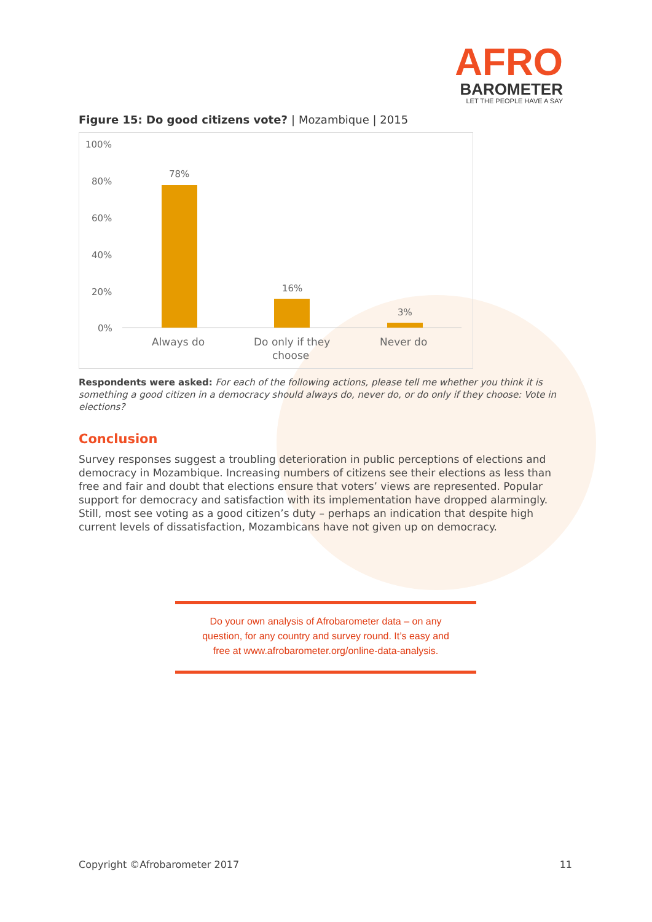AFRO
BAROMETER
LET THE PEOPLE HAVE A SAY
Figure 15: Do good citizens vote? | Mozambique | 2015
100%
80%
60%
40%
20%
0%
78%
16%
3%
Always do
Do only if they
choose
Never do
Respondents were asked: For each of the following actions, please tell me whether you think it is something a good citizen in a democracy should always do, never do, or do only if they choose: Vote in elections?
Conclusion
Survey responses suggest a troubling deterioration in public perceptions of elections and democracy in Mozambique. Increasing numbers of citizens see their elections as less than free and fair and doubt that elections ensure that voters’ views are represented. Popular support for democracy and satisfaction with its implementation have dropped alarmingly. Still, most see voting as a good citizen’s duty – perhaps an indication that despite high current levels of dissatisfaction, Mozambicans have not given up on democracy.
Do your own analysis of Afrobarometer data – on any
question, for any country and survey round. It’s easy and
free at www.afrobarometer.org/online-data-analysis.
Copyright ©Afrobarometer 2017 11